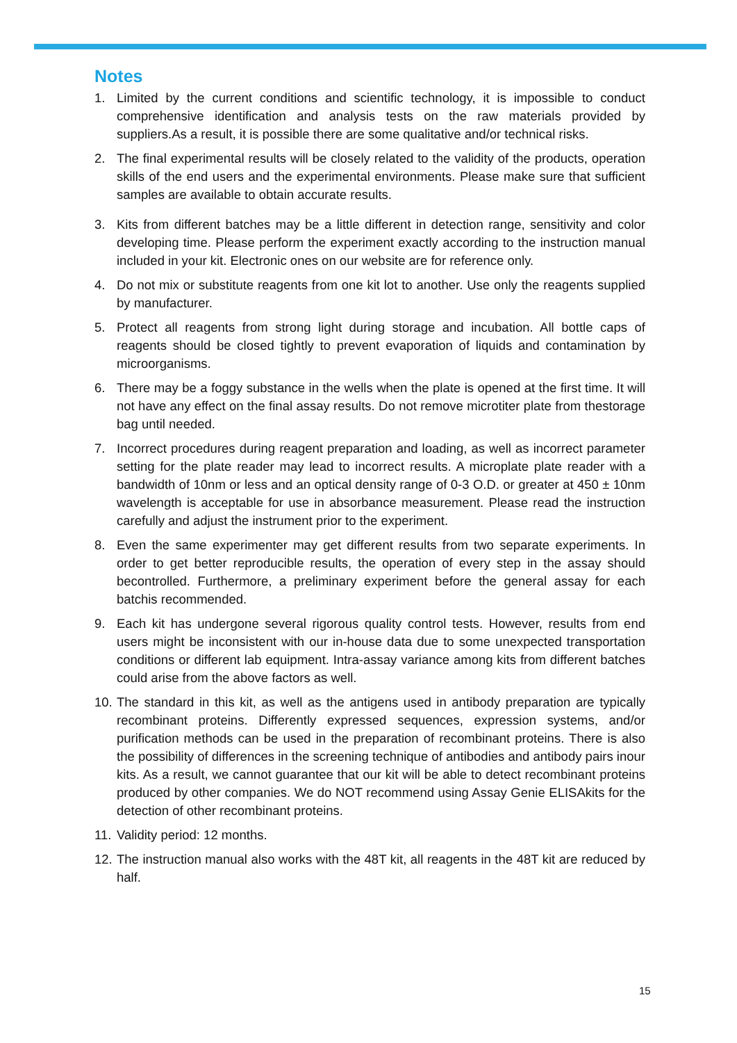Notes
1. Limited by the current conditions and scientific technology, it is impossible to conduct comprehensive identification and analysis tests on the raw materials provided by suppliers.As a result, it is possible there are some qualitative and/or technical risks.
2. The final experimental results will be closely related to the validity of the products, operation skills of the end users and the experimental environments. Please make sure that sufficient samples are available to obtain accurate results.
3. Kits from different batches may be a little different in detection range, sensitivity and color developing time. Please perform the experiment exactly according to the instruction manual included in your kit. Electronic ones on our website are for reference only.
4. Do not mix or substitute reagents from one kit lot to another. Use only the reagents supplied by manufacturer.
5. Protect all reagents from strong light during storage and incubation. All bottle caps of reagents should be closed tightly to prevent evaporation of liquids and contamination by microorganisms.
6. There may be a foggy substance in the wells when the plate is opened at the first time. It will not have any effect on the final assay results. Do not remove microtiter plate from thestorage bag until needed.
7. Incorrect procedures during reagent preparation and loading, as well as incorrect parameter setting for the plate reader may lead to incorrect results. A microplate plate reader with a bandwidth of 10nm or less and an optical density range of 0-3 O.D. or greater at 450 ± 10nm wavelength is acceptable for use in absorbance measurement. Please read the instruction carefully and adjust the instrument prior to the experiment.
8. Even the same experimenter may get different results from two separate experiments. In order to get better reproducible results, the operation of every step in the assay should becontrolled. Furthermore, a preliminary experiment before the general assay for each batchis recommended.
9. Each kit has undergone several rigorous quality control tests. However, results from end users might be inconsistent with our in-house data due to some unexpected transportation conditions or different lab equipment. Intra-assay variance among kits from different batches could arise from the above factors as well.
10. The standard in this kit, as well as the antigens used in antibody preparation are typically recombinant proteins. Differently expressed sequences, expression systems, and/or purification methods can be used in the preparation of recombinant proteins. There is also the possibility of differences in the screening technique of antibodies and antibody pairs inour kits. As a result, we cannot guarantee that our kit will be able to detect recombinant proteins produced by other companies. We do NOT recommend using Assay Genie ELISAkits for the detection of other recombinant proteins.
11. Validity period: 12 months.
12. The instruction manual also works with the 48T kit, all reagents in the 48T kit are reduced by half.
15